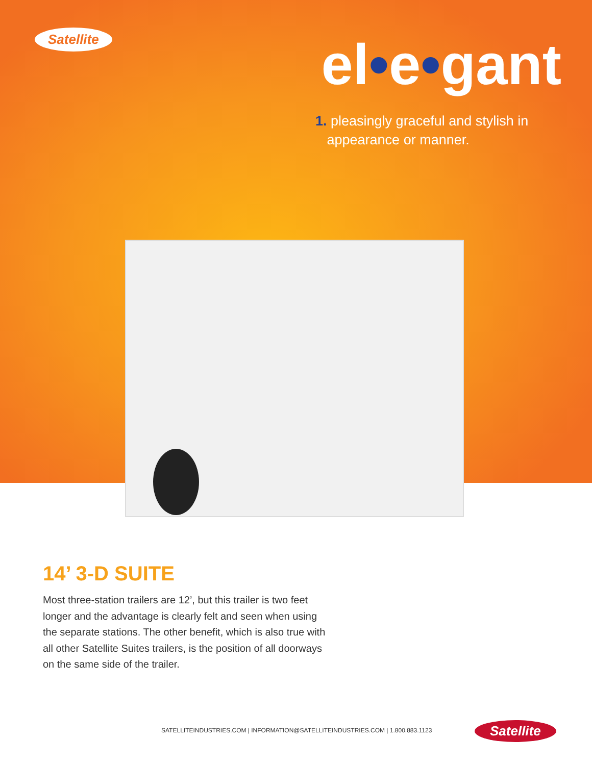Satellite
el•e•gant
1. pleasingly graceful and stylish in
appearance or manner.
14’ 3-D SUITE
Most three-station trailers are 12’, but this trailer is two feet longer and the advantage is clearly felt and seen when using the separate stations. The other benefit, which is also true with all other Satellite Suites trailers, is the position of all doorways on the same side of the trailer.
SATELLITEINDUSTRIES.COM | INFORMATION@SATELLITEINDUSTRIES.COM | 1.800.883.1123
Satellite